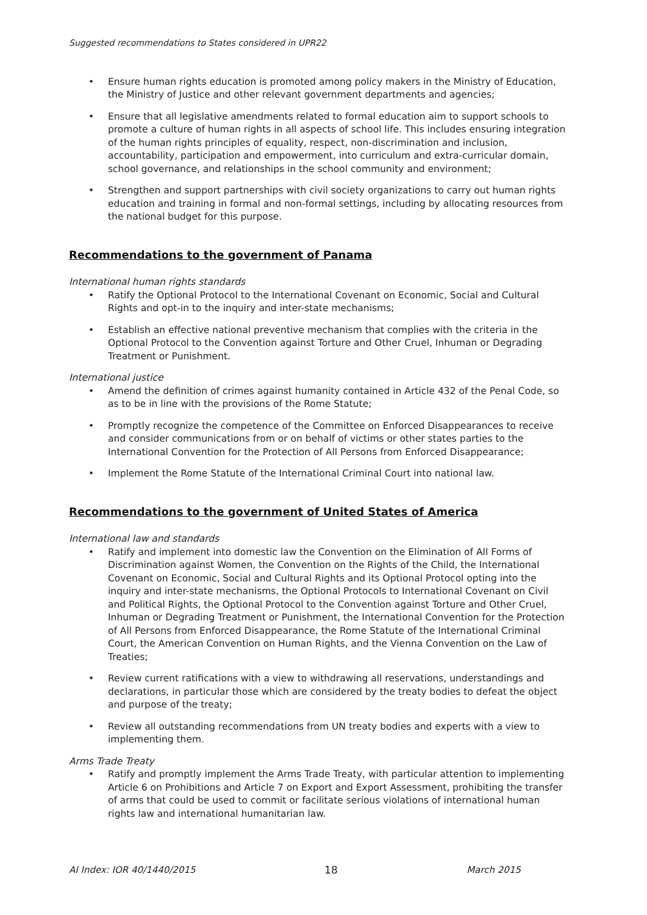Suggested recommendations to States considered in UPR22
• Ensure human rights education is promoted among policy makers in the Ministry of Education, the Ministry of Justice and other relevant government departments and agencies;
• Ensure that all legislative amendments related to formal education aim to support schools to promote a culture of human rights in all aspects of school life. This includes ensuring integration of the human rights principles of equality, respect, non-discrimination and inclusion, accountability, participation and empowerment, into curriculum and extra-curricular domain, school governance, and relationships in the school community and environment;
• Strengthen and support partnerships with civil society organizations to carry out human rights education and training in formal and non-formal settings, including by allocating resources from the national budget for this purpose.
Recommendations to the government of Panama
International human rights standards
• Ratify the Optional Protocol to the International Covenant on Economic, Social and Cultural Rights and opt-in to the inquiry and inter-state mechanisms;
• Establish an effective national preventive mechanism that complies with the criteria in the Optional Protocol to the Convention against Torture and Other Cruel, Inhuman or Degrading Treatment or Punishment.
International justice
• Amend the definition of crimes against humanity contained in Article 432 of the Penal Code, so as to be in line with the provisions of the Rome Statute;
• Promptly recognize the competence of the Committee on Enforced Disappearances to receive and consider communications from or on behalf of victims or other states parties to the International Convention for the Protection of All Persons from Enforced Disappearance;
• Implement the Rome Statute of the International Criminal Court into national law.
Recommendations to the government of United States of America
International law and standards
• Ratify and implement into domestic law the Convention on the Elimination of All Forms of Discrimination against Women, the Convention on the Rights of the Child, the International Covenant on Economic, Social and Cultural Rights and its Optional Protocol opting into the inquiry and inter-state mechanisms, the Optional Protocols to International Covenant on Civil and Political Rights, the Optional Protocol to the Convention against Torture and Other Cruel, Inhuman or Degrading Treatment or Punishment, the International Convention for the Protection of All Persons from Enforced Disappearance, the Rome Statute of the International Criminal Court, the American Convention on Human Rights, and the Vienna Convention on the Law of Treaties;
• Review current ratifications with a view to withdrawing all reservations, understandings and declarations, in particular those which are considered by the treaty bodies to defeat the object and purpose of the treaty;
• Review all outstanding recommendations from UN treaty bodies and experts with a view to implementing them.
Arms Trade Treaty
• Ratify and promptly implement the Arms Trade Treaty, with particular attention to implementing Article 6 on Prohibitions and Article 7 on Export and Export Assessment, prohibiting the transfer of arms that could be used to commit or facilitate serious violations of international human rights law and international humanitarian law.
AI Index: IOR 40/1440/2015 18 March 2015